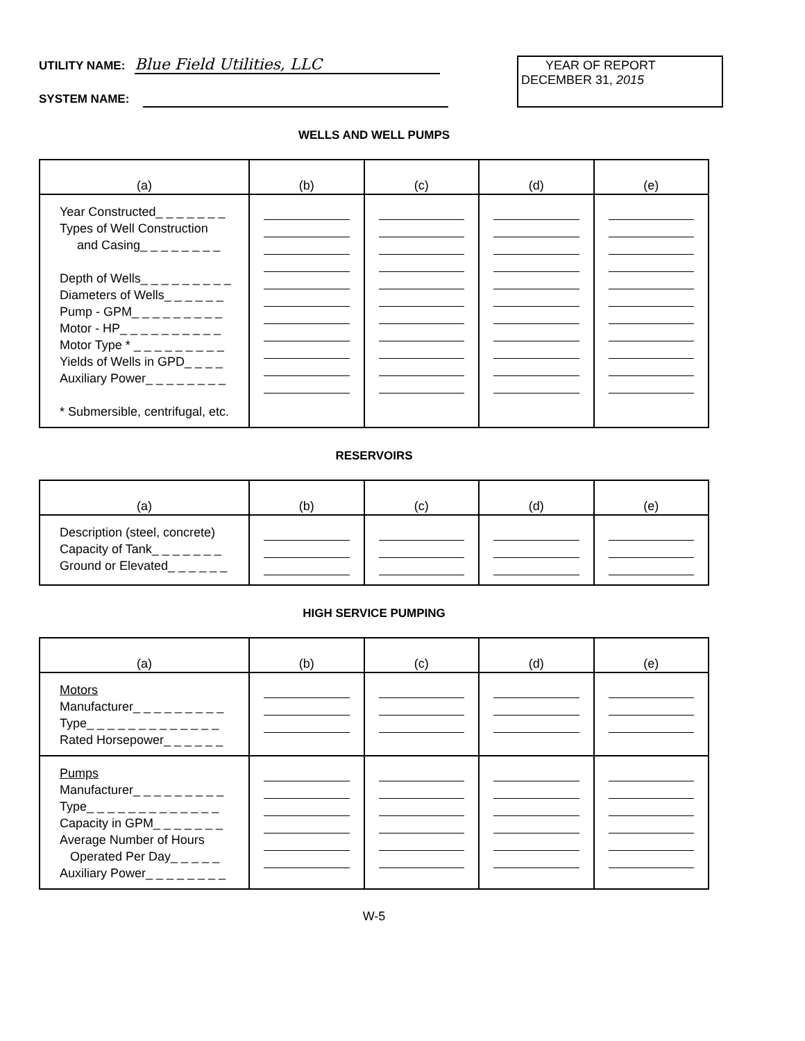UTILITY NAME: Blue Field Utilities, LLC
SYSTEM NAME:
YEAR OF REPORT
DECEMBER 31, 2015
WELLS AND WELL PUMPS
| (a) | (b) | (c) | (d) | (e) |
| --- | --- | --- | --- | --- |
| Year Constructed_ _ _ _ _ _ _ Types of Well Construction and Casing_ _ _ _ _ _ _ _ Depth of Wells_ _ _ _ _ _ _ _ _ Diameters of Wells_ _ _ _ _ _ Pump - GPM_ _ _ _ _ _ _ _ _ Motor - HP_ _ _ _ _ _ _ _ _ _ Motor Type * _ _ _ _ _ _ _ _ _ Yields of Wells in GPD_ _ _ _ Auxiliary Power_ _ _ _ _ _ _ _ * Submersible, centrifugal, etc. | | | | |
RESERVOIRS
| (a) | (b) | (c) | (d) | (e) |
| --- | --- | --- | --- | --- |
| Description (steel, concrete) Capacity of Tank_ _ _ _ _ _ _ Ground or Elevated_ _ _ _ _ _ | | | | |
HIGH SERVICE PUMPING
| (a) | (b) | (c) | (d) | (e) |
| --- | --- | --- | --- | --- |
| Motors Manufacturer_ _ _ _ _ _ _ _ _ Type_ _ _ _ _ _ _ _ _ _ _ _ _ Rated Horsepower_ _ _ _ _ _ | | | | |
| Pumps Manufacturer_ _ _ _ _ _ _ _ _ Type_ _ _ _ _ _ _ _ _ _ _ _ _ Capacity in GPM_ _ _ _ _ _ _ Average Number of Hours Operated Per Day_ _ _ _ _ Auxiliary Power_ _ _ _ _ _ _ _ | | | | |
W-5